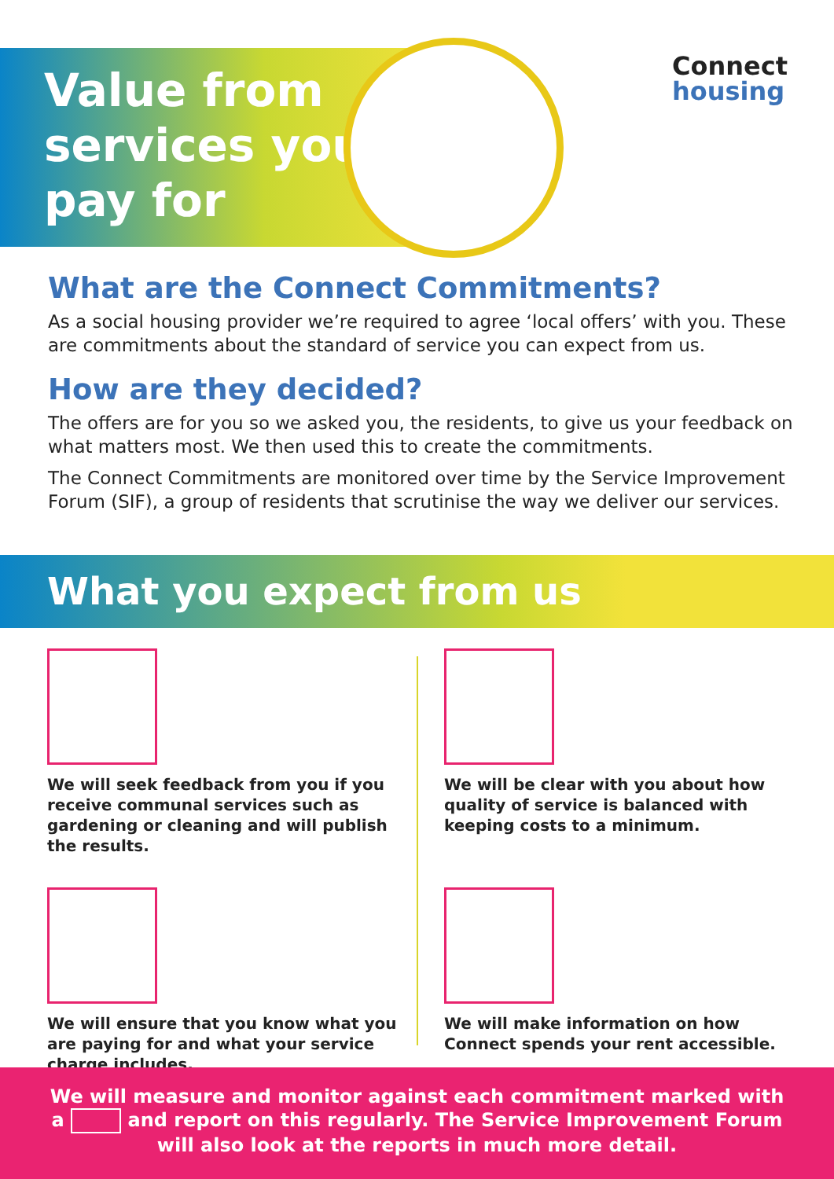Value from
services you
pay for
Connect
housing
What are the Connect Commitments?
As a social housing provider we’re required to agree ‘local offers’ with you. These are commitments about the standard of service you can expect from us.
How are they decided?
The offers are for you so we asked you, the residents, to give us your feedback on what matters most. We then used this to create the commitments.
The Connect Commitments are monitored over time by the Service Improvement Forum (SIF), a group of residents that scrutinise the way we deliver our services.
What you expect from us
We will seek feedback from you if you receive communal services such as gardening or cleaning and will publish the results.
We will be clear with you about how quality of service is balanced with keeping costs to a minimum.
We will ensure that you know what you are paying for and what your service charge includes.
We will make information on how Connect spends your rent accessible.
We will measure and monitor against each commitment marked with
a and report on this regularly. The Service Improvement Forum
will also look at the reports in much more detail.